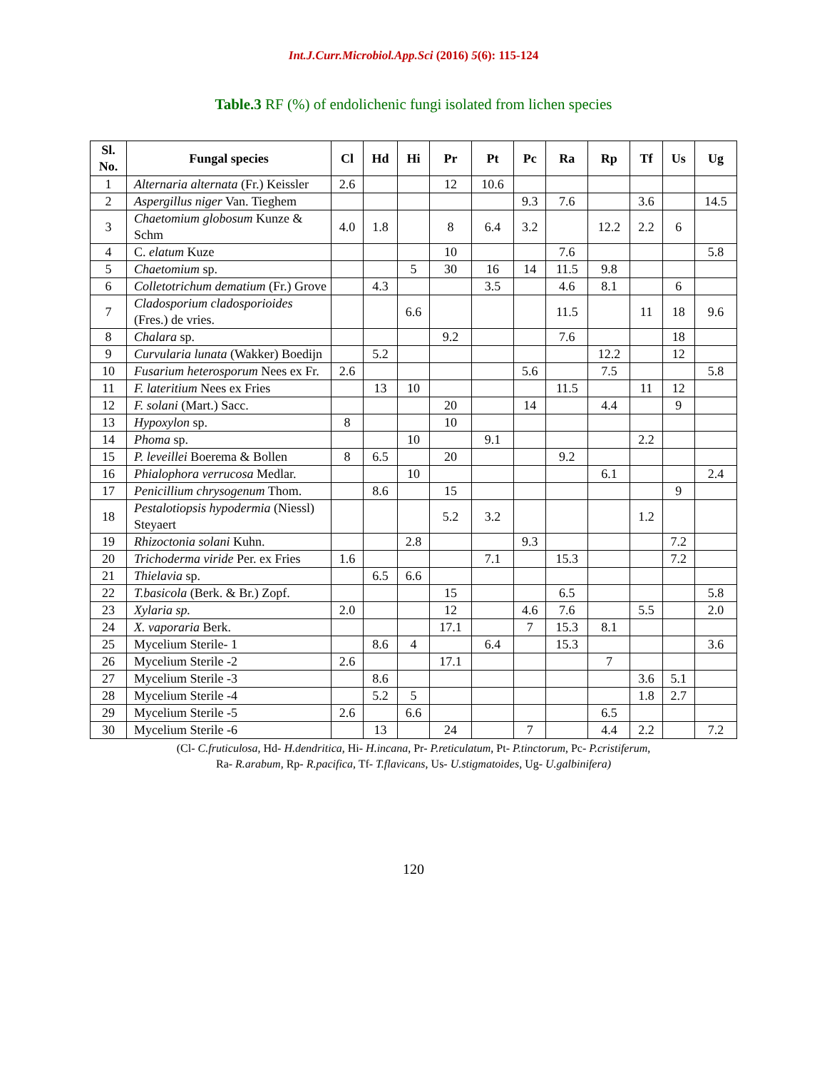Int.J.Curr.Microbiol.App.Sci (2016) 5(6): 115-124
Table.3 RF (%) of endolichenic fungi isolated from lichen species
| Sl. No. | Fungal species | Cl | Hd | Hi | Pr | Pt | Pc | Ra | Rp | Tf | Us | Ug |
| --- | --- | --- | --- | --- | --- | --- | --- | --- | --- | --- | --- | --- |
| 1 | Alternaria alternata (Fr.) Keissler | 2.6 | | | 12 | 10.6 | | | | | | |
| 2 | Aspergillus niger Van. Tieghem | | | | | | 9.3 | 7.6 | | 3.6 | | 14.5 |
| 3 | Chaetomium globosum Kunze & Schm | 4.0 | 1.8 | | 8 | 6.4 | 3.2 | | 12.2 | 2.2 | 6 | |
| 4 | C. elatum Kuze | | | | 10 | | | 7.6 | | | | 5.8 |
| 5 | Chaetomium sp. | | | 5 | 30 | 16 | 14 | 11.5 | 9.8 | | | |
| 6 | Colletotrichum dematium (Fr.) Grove | | 4.3 | | | 3.5 | | 4.6 | 8.1 | | 6 | |
| 7 | Cladosporium cladosporioides (Fres.) de vries. | | | 6.6 | | | | 11.5 | | 11 | 18 | 9.6 |
| 8 | Chalara sp. | | | | 9.2 | | | 7.6 | | | 18 | |
| 9 | Curvularia lunata (Wakker) Boedijn | | 5.2 | | | | | | 12.2 | | 12 | |
| 10 | Fusarium heterosporum Nees ex Fr. | 2.6 | | | | | 5.6 | | 7.5 | | | 5.8 |
| 11 | F. lateritium Nees ex Fries | | 13 | 10 | | | | 11.5 | | 11 | 12 | |
| 12 | F. solani (Mart.) Sacc. | | | | 20 | | 14 | | 4.4 | | 9 | |
| 13 | Hypoxylon sp. | 8 | | | 10 | | | | | | | |
| 14 | Phoma sp. | | | 10 | | 9.1 | | | | 2.2 | | |
| 15 | P. leveillei Boerema & Bollen | 8 | 6.5 | | 20 | | | 9.2 | | | | |
| 16 | Phialophora verrucosa Medlar. | | | 10 | | | | | 6.1 | | | 2.4 |
| 17 | Penicillium chrysogenum Thom. | | 8.6 | | 15 | | | | | | 9 | |
| 18 | Pestalotiopsis hypodermia (Niessl) Steyaert | | | | 5.2 | 3.2 | | | | 1.2 | | |
| 19 | Rhizoctonia solani Kuhn. | | | 2.8 | | | 9.3 | | | | 7.2 | |
| 20 | Trichoderma viride Per. ex Fries | 1.6 | | | | 7.1 | | 15.3 | | | 7.2 | |
| 21 | Thielavia sp. | | 6.5 | 6.6 | | | | | | | | |
| 22 | T.basicola (Berk. & Br.) Zopf. | | | | 15 | | | 6.5 | | | | 5.8 |
| 23 | Xylaria sp. | 2.0 | | | 12 | | 4.6 | 7.6 | | 5.5 | | 2.0 |
| 24 | X. vaporaria Berk. | | | | 17.1 | | 7 | 15.3 | 8.1 | | | |
| 25 | Mycelium Sterile- 1 | | 8.6 | 4 | | 6.4 | | 15.3 | | | | 3.6 |
| 26 | Mycelium Sterile -2 | 2.6 | | | 17.1 | | | | 7 | | | |
| 27 | Mycelium Sterile -3 | | 8.6 | | | | | | | 3.6 | 5.1 | |
| 28 | Mycelium Sterile -4 | | 5.2 | 5 | | | | | | 1.8 | 2.7 | |
| 29 | Mycelium Sterile -5 | 2.6 | | 6.6 | | | | | 6.5 | | | |
| 30 | Mycelium Sterile -6 | | 13 | | 24 | | 7 | | 4.4 | 2.2 | | 7.2 |
(Cl- C.fruticulosa, Hd- H.dendritica, Hi- H.incana, Pr- P.reticulatum, Pt- P.tinctorum, Pc- P.cristiferum,
Ra- R.arabum, Rp- R.pacifica, Tf- T.flavicans, Us- U.stigmatoides, Ug- U.galbinifera)
120